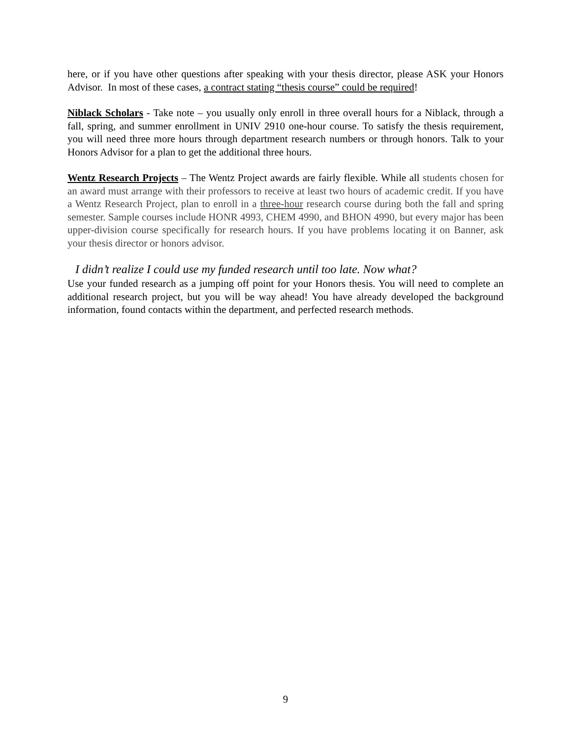here, or if you have other questions after speaking with your thesis director, please ASK your Honors Advisor. In most of these cases, a contract stating “thesis course” could be required!
Niblack Scholars - Take note – you usually only enroll in three overall hours for a Niblack, through a fall, spring, and summer enrollment in UNIV 2910 one-hour course. To satisfy the thesis requirement, you will need three more hours through department research numbers or through honors. Talk to your Honors Advisor for a plan to get the additional three hours.
Wentz Research Projects – The Wentz Project awards are fairly flexible. While all students chosen for an award must arrange with their professors to receive at least two hours of academic credit. If you have a Wentz Research Project, plan to enroll in a three-hour research course during both the fall and spring semester. Sample courses include HONR 4993, CHEM 4990, and BHON 4990, but every major has been upper-division course specifically for research hours. If you have problems locating it on Banner, ask your thesis director or honors advisor.
I didn’t realize I could use my funded research until too late. Now what?
Use your funded research as a jumping off point for your Honors thesis. You will need to complete an additional research project, but you will be way ahead! You have already developed the background information, found contacts within the department, and perfected research methods.
9